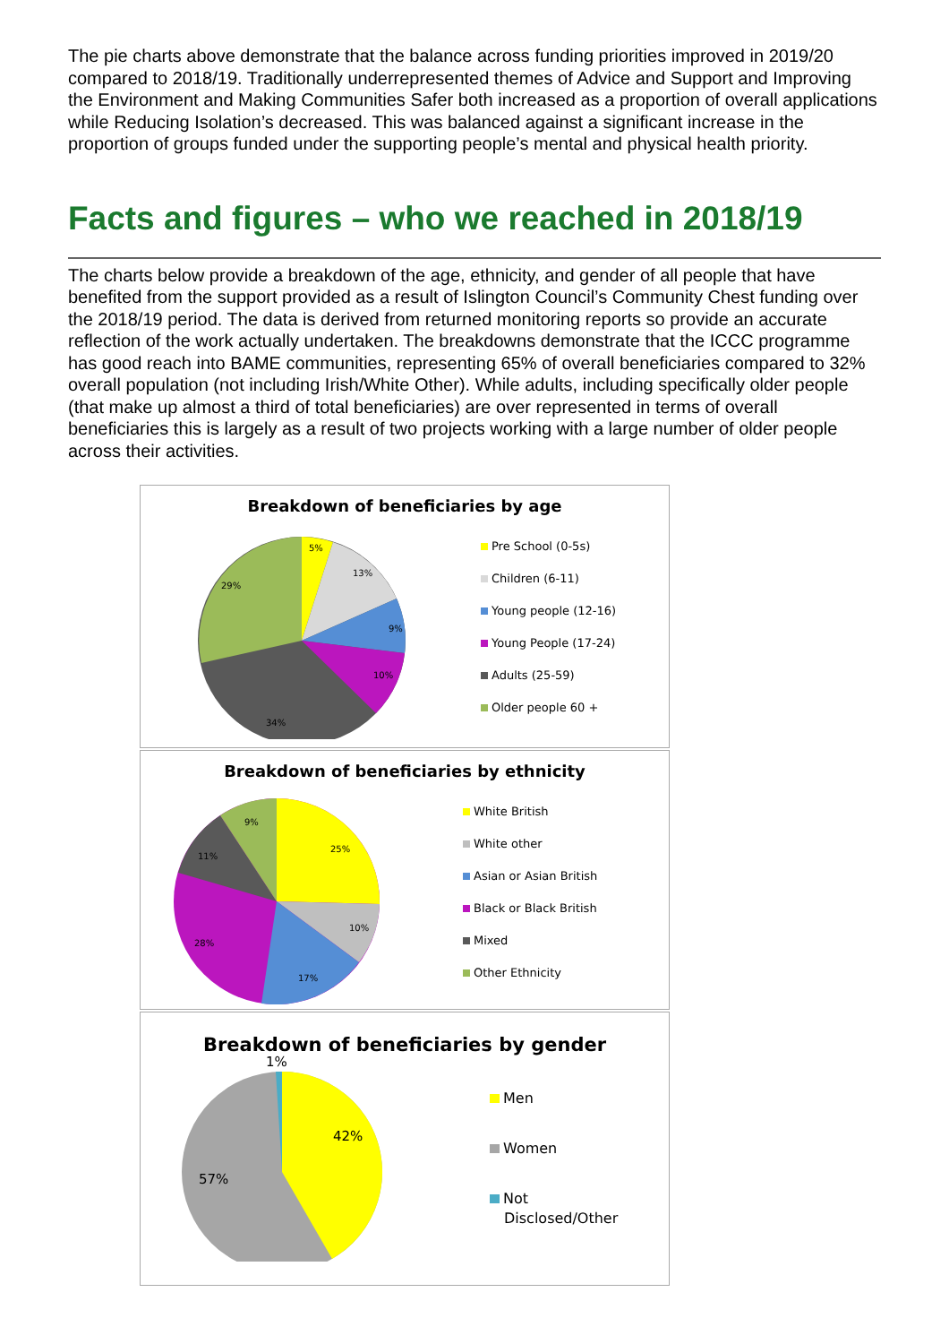The pie charts above demonstrate that the balance across funding priorities improved in 2019/20 compared to 2018/19. Traditionally underrepresented themes of Advice and Support and Improving the Environment and Making Communities Safer both increased as a proportion of overall applications while Reducing Isolation’s decreased. This was balanced against a significant increase in the proportion of groups funded under the supporting people’s mental and physical health priority.
Facts and figures – who we reached in 2018/19
The charts below provide a breakdown of the age, ethnicity, and gender of all people that have benefited from the support provided as a result of Islington Council’s Community Chest funding over the 2018/19 period. The data is derived from returned monitoring reports so provide an accurate reflection of the work actually undertaken. The breakdowns demonstrate that the ICCC programme has good reach into BAME communities, representing 65% of overall beneficiaries compared to 32% overall population (not including Irish/White Other). While adults, including specifically older people (that make up almost a third of total beneficiaries) are over represented in terms of overall beneficiaries this is largely as a result of two projects working with a large number of older people across their activities.
Breakdown of beneficiaries by age
5%
13%
9%
10%
34%
29%
Pre School (0-5s)
Children (6-11)
Young people (12-16)
Young People (17-24)
Adults (25-59)
Older people 60 +
Breakdown of beneficiaries by ethnicity
9%
11%
25%
10%
17%
28%
White British
White other
Asian or Asian British
Black or Black British
Mixed
Other Ethnicity
Breakdown of beneficiaries by gender
1%
42%
57%
Men
Women
Not
Disclosed/Other